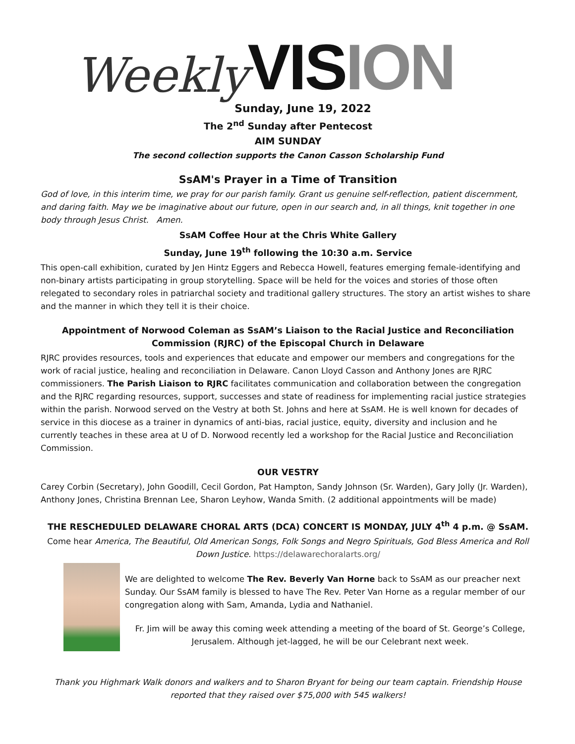Weekly VISION
Sunday, June 19, 2022
The 2<sup>nd</sup> Sunday after Pentecost
AIM SUNDAY
The second collection supports the Canon Casson Scholarship Fund
SsAM's Prayer in a Time of Transition
God of love, in this interim time, we pray for our parish family. Grant us genuine self-reflection, patient discernment, and daring faith. May we be imaginative about our future, open in our search and, in all things, knit together in one body through Jesus Christ. Amen.
SsAM Coffee Hour at the Chris White Gallery
Sunday, June 19<sup>th</sup> following the 10:30 a.m. Service
This open-call exhibition, curated by Jen Hintz Eggers and Rebecca Howell, features emerging female-identifying and non-binary artists participating in group storytelling. Space will be held for the voices and stories of those often relegated to secondary roles in patriarchal society and traditional gallery structures. The story an artist wishes to share and the manner in which they tell it is their choice.
Appointment of Norwood Coleman as SsAM’s Liaison to the Racial Justice and Reconciliation Commission (RJRC) of the Episcopal Church in Delaware
RJRC provides resources, tools and experiences that educate and empower our members and congregations for the work of racial justice, healing and reconciliation in Delaware. Canon Lloyd Casson and Anthony Jones are RJRC commissioners. The Parish Liaison to RJRC facilitates communication and collaboration between the congregation and the RJRC regarding resources, support, successes and state of readiness for implementing racial justice strategies within the parish. Norwood served on the Vestry at both St. Johns and here at SsAM. He is well known for decades of service in this diocese as a trainer in dynamics of anti-bias, racial justice, equity, diversity and inclusion and he currently teaches in these area at U of D. Norwood recently led a workshop for the Racial Justice and Reconciliation Commission.
OUR VESTRY
Carey Corbin (Secretary), John Goodill, Cecil Gordon, Pat Hampton, Sandy Johnson (Sr. Warden), Gary Jolly (Jr. Warden), Anthony Jones, Christina Brennan Lee, Sharon Leyhow, Wanda Smith. (2 additional appointments will be made)
THE RESCHEDULED DELAWARE CHORAL ARTS (DCA) CONCERT IS MONDAY, JULY 4<sup>th</sup> 4 p.m. @ SsAM.
Come hear America, The Beautiful, Old American Songs, Folk Songs and Negro Spirituals, God Bless America and Roll Down Justice. https://delawarechoralarts.org/
We are delighted to welcome The Rev. Beverly Van Horne back to SsAM as our preacher next Sunday. Our SsAM family is blessed to have The Rev. Peter Van Horne as a regular member of our congregation along with Sam, Amanda, Lydia and Nathaniel.
Fr. Jim will be away this coming week attending a meeting of the board of St. George’s College, Jerusalem. Although jet-lagged, he will be our Celebrant next week.
Thank you Highmark Walk donors and walkers and to Sharon Bryant for being our team captain. Friendship House reported that they raised over $75,000 with 545 walkers!